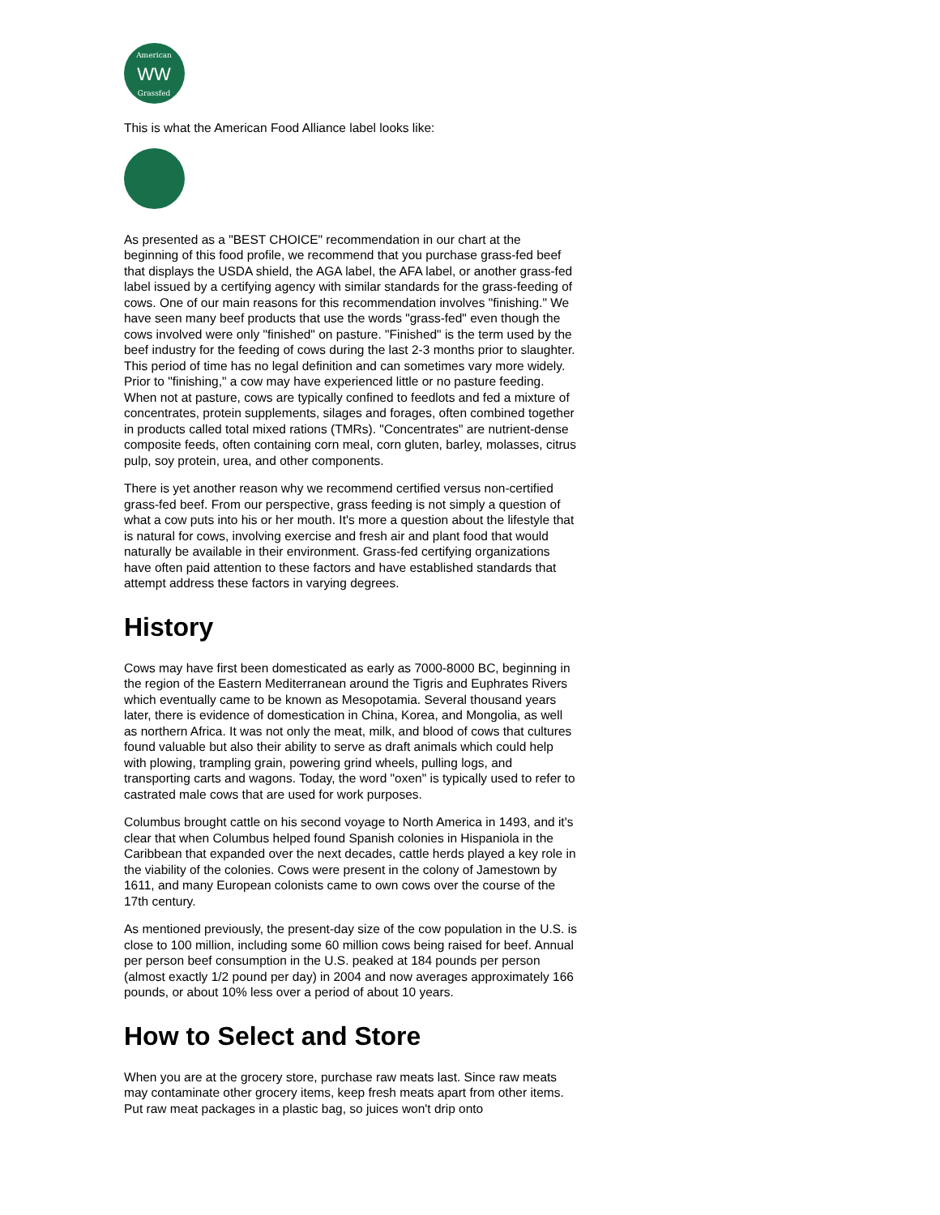American
WW
Grassfed
This is what the American Food Alliance label looks like:
As presented as a "BEST CHOICE" recommendation in our chart at the beginning of this food profile, we recommend that you purchase grass-fed beef that displays the USDA shield, the AGA label, the AFA label, or another grass-fed label issued by a certifying agency with similar standards for the grass-feeding of cows. One of our main reasons for this recommendation involves "finishing." We have seen many beef products that use the words "grass-fed" even though the cows involved were only "finished" on pasture. "Finished" is the term used by the beef industry for the feeding of cows during the last 2-3 months prior to slaughter. This period of time has no legal definition and can sometimes vary more widely. Prior to "finishing," a cow may have experienced little or no pasture feeding. When not at pasture, cows are typically confined to feedlots and fed a mixture of concentrates, protein supplements, silages and forages, often combined together in products called total mixed rations (TMRs). "Concentrates" are nutrient-dense composite feeds, often containing corn meal, corn gluten, barley, molasses, citrus pulp, soy protein, urea, and other components.
There is yet another reason why we recommend certified versus non-certified grass-fed beef. From our perspective, grass feeding is not simply a question of what a cow puts into his or her mouth. It's more a question about the lifestyle that is natural for cows, involving exercise and fresh air and plant food that would naturally be available in their environment. Grass-fed certifying organizations have often paid attention to these factors and have established standards that attempt address these factors in varying degrees.
History
Cows may have first been domesticated as early as 7000-8000 BC, beginning in the region of the Eastern Mediterranean around the Tigris and Euphrates Rivers which eventually came to be known as Mesopotamia. Several thousand years later, there is evidence of domestication in China, Korea, and Mongolia, as well as northern Africa. It was not only the meat, milk, and blood of cows that cultures found valuable but also their ability to serve as draft animals which could help with plowing, trampling grain, powering grind wheels, pulling logs, and transporting carts and wagons. Today, the word "oxen" is typically used to refer to castrated male cows that are used for work purposes.
Columbus brought cattle on his second voyage to North America in 1493, and it's clear that when Columbus helped found Spanish colonies in Hispaniola in the Caribbean that expanded over the next decades, cattle herds played a key role in the viability of the colonies. Cows were present in the colony of Jamestown by 1611, and many European colonists came to own cows over the course of the 17th century.
As mentioned previously, the present-day size of the cow population in the U.S. is close to 100 million, including some 60 million cows being raised for beef. Annual per person beef consumption in the U.S. peaked at 184 pounds per person (almost exactly 1/2 pound per day) in 2004 and now averages approximately 166 pounds, or about 10% less over a period of about 10 years.
How to Select and Store
When you are at the grocery store, purchase raw meats last. Since raw meats may contaminate other grocery items, keep fresh meats apart from other items. Put raw meat packages in a plastic bag, so juices won't drip onto